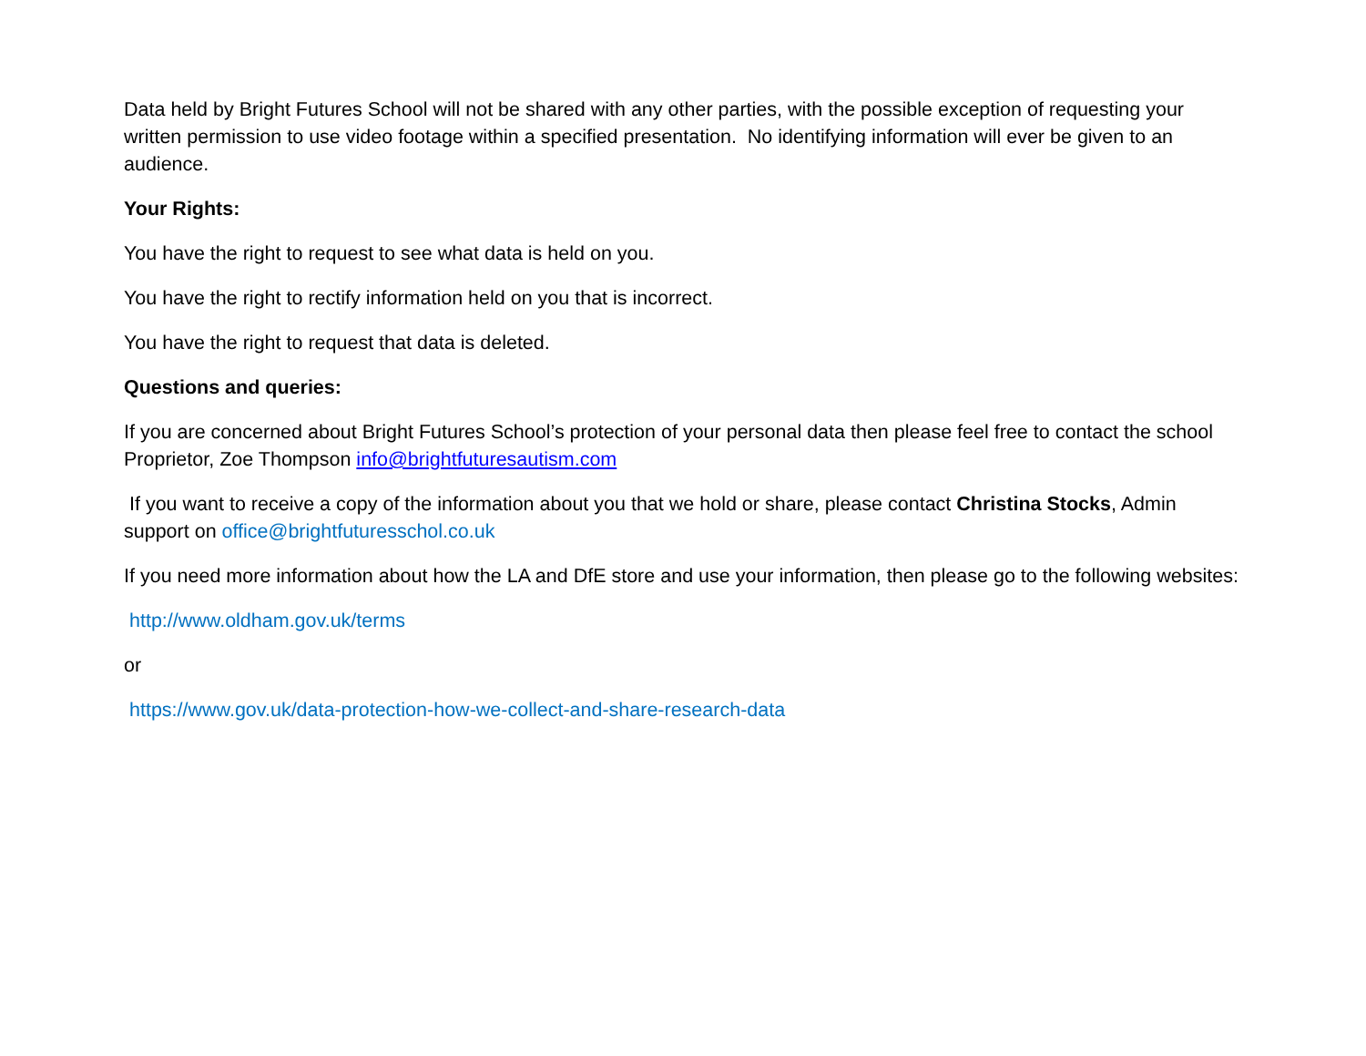Data held by Bright Futures School will not be shared with any other parties, with the possible exception of requesting your written permission to use video footage within a specified presentation. No identifying information will ever be given to an audience.
Your Rights:
You have the right to request to see what data is held on you.
You have the right to rectify information held on you that is incorrect.
You have the right to request that data is deleted.
Questions and queries:
If you are concerned about Bright Futures School’s protection of your personal data then please feel free to contact the school Proprietor, Zoe Thompson info@brightfuturesautism.com
If you want to receive a copy of the information about you that we hold or share, please contact Christina Stocks, Admin support on office@brightfuturesschol.co.uk
If you need more information about how the LA and DfE store and use your information, then please go to the following websites:
http://www.oldham.gov.uk/terms
or
https://www.gov.uk/data-protection-how-we-collect-and-share-research-data